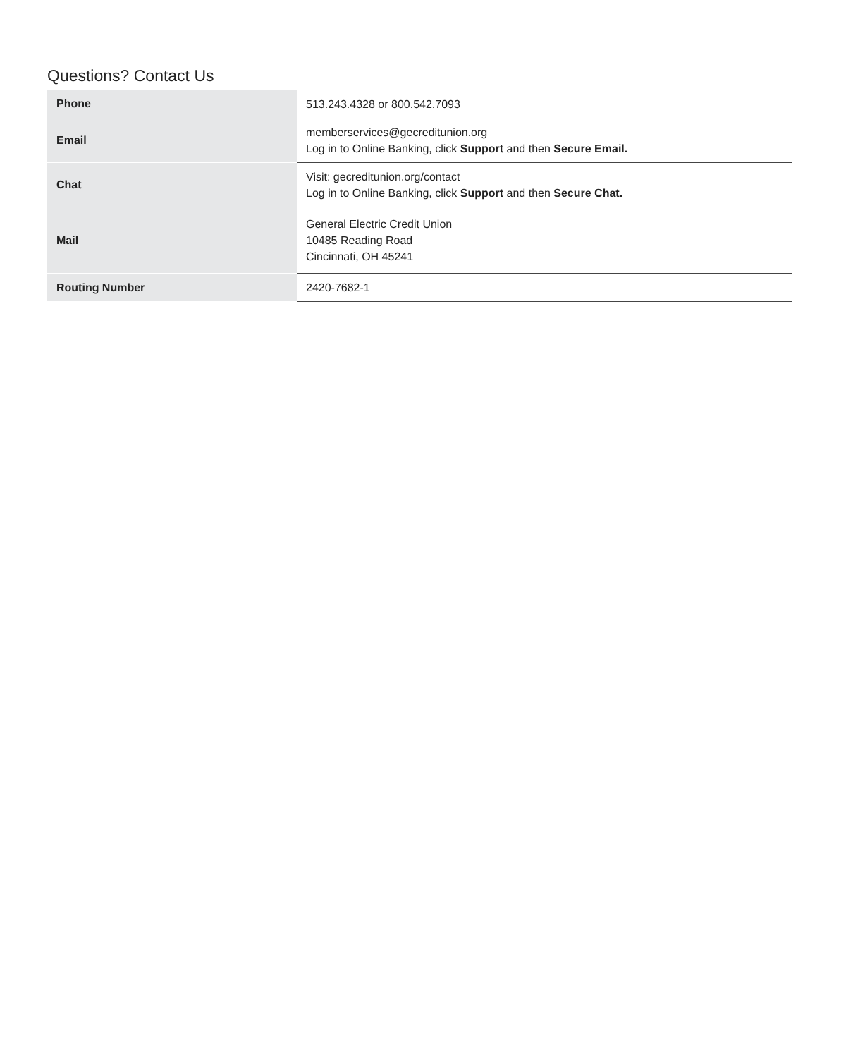Questions? Contact Us
| Phone | 513.243.4328 or 800.542.7093 |
| Email | memberservices@gecreditunion.org Log in to Online Banking, click Support and then Secure Email. |
| Chat | Visit: gecreditunion.org/contact Log in to Online Banking, click Support and then Secure Chat. |
| Mail | General Electric Credit Union 10485 Reading Road Cincinnati, OH 45241 |
| Routing Number | 2420-7682-1 |